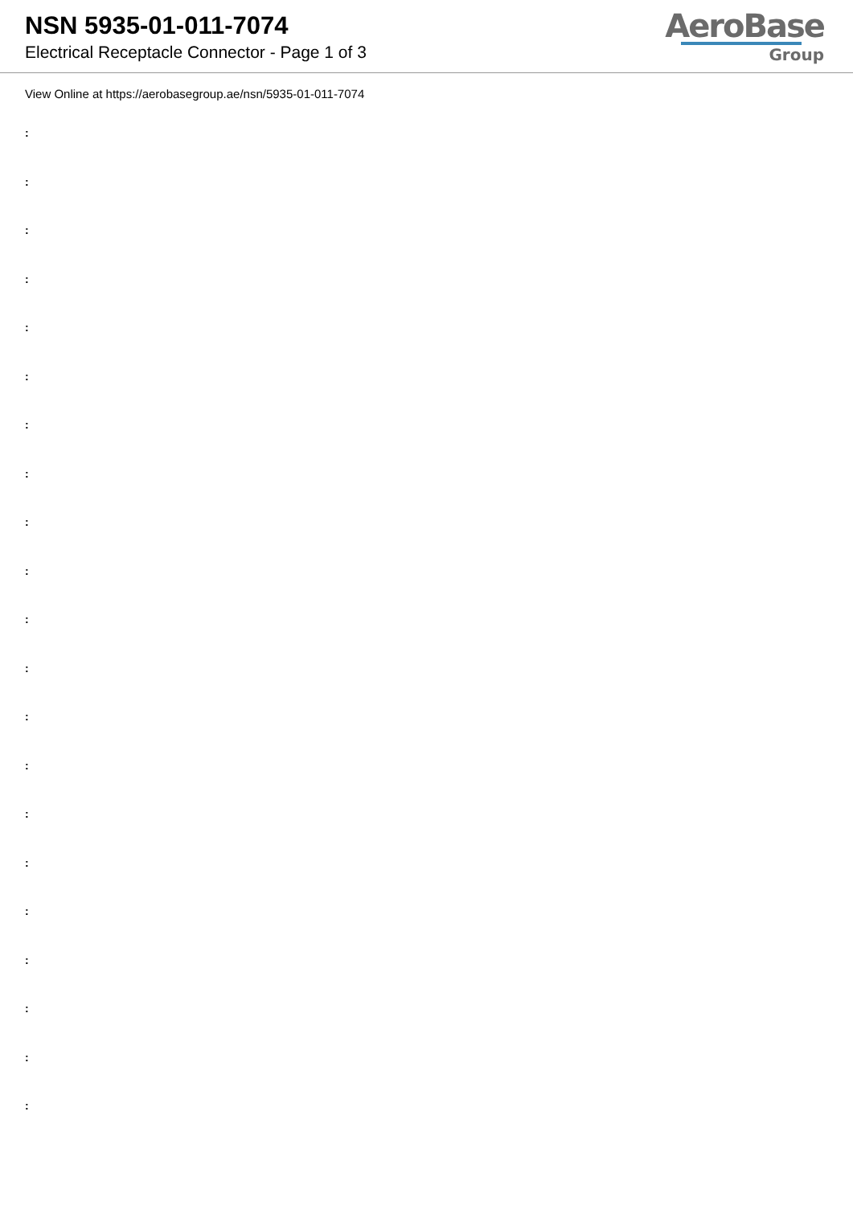NSN 5935-01-011-7074
Electrical Receptacle Connector - Page 1 of 3
AeroBase
Group
View Online at https://aerobasegroup.ae/nsn/5935-01-011-7074
:
:
:
:
:
:
:
:
:
:
:
:
:
:
:
:
:
:
:
:
: